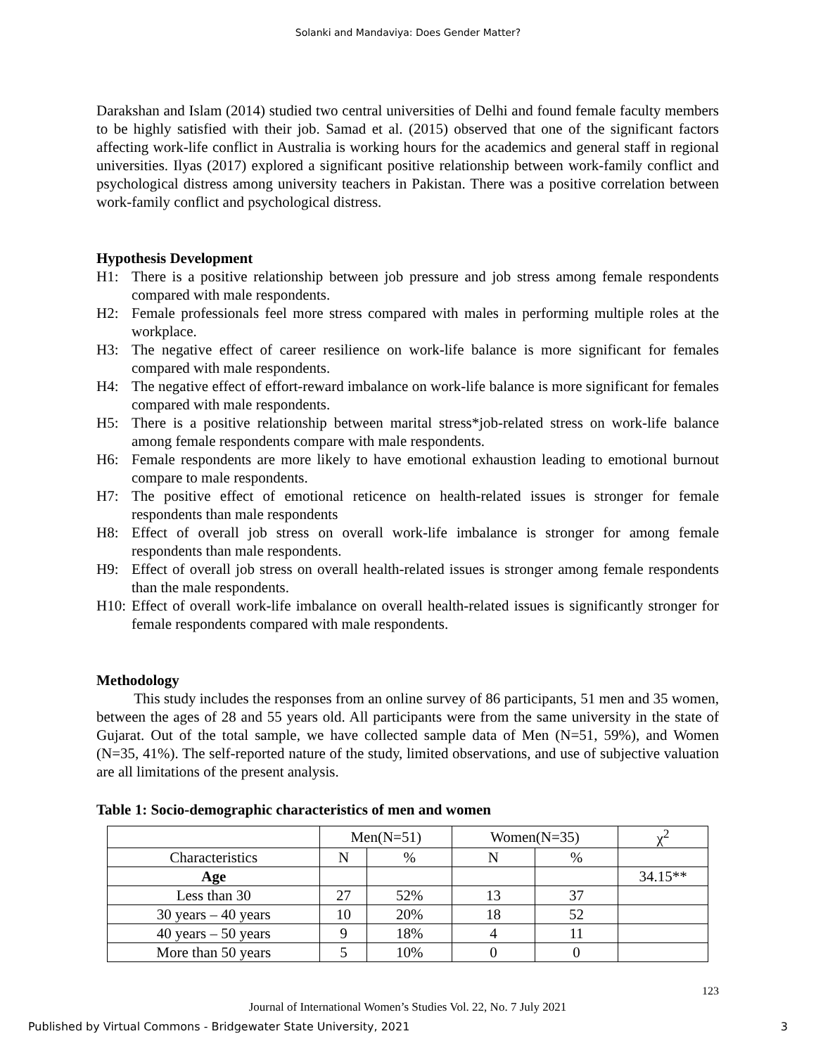Solanki and Mandaviya: Does Gender Matter?
Darakshan and Islam (2014) studied two central universities of Delhi and found female faculty members to be highly satisfied with their job. Samad et al. (2015) observed that one of the significant factors affecting work-life conflict in Australia is working hours for the academics and general staff in regional universities. Ilyas (2017) explored a significant positive relationship between work-family conflict and psychological distress among university teachers in Pakistan. There was a positive correlation between work-family conflict and psychological distress.
Hypothesis Development
H1: There is a positive relationship between job pressure and job stress among female respondents compared with male respondents.
H2: Female professionals feel more stress compared with males in performing multiple roles at the workplace.
H3: The negative effect of career resilience on work-life balance is more significant for females compared with male respondents.
H4: The negative effect of effort-reward imbalance on work-life balance is more significant for females compared with male respondents.
H5: There is a positive relationship between marital stress*job-related stress on work-life balance among female respondents compare with male respondents.
H6: Female respondents are more likely to have emotional exhaustion leading to emotional burnout compare to male respondents.
H7: The positive effect of emotional reticence on health-related issues is stronger for female respondents than male respondents
H8: Effect of overall job stress on overall work-life imbalance is stronger for among female respondents than male respondents.
H9: Effect of overall job stress on overall health-related issues is stronger among female respondents than the male respondents.
H10: Effect of overall work-life imbalance on overall health-related issues is significantly stronger for female respondents compared with male respondents.
Methodology
This study includes the responses from an online survey of 86 participants, 51 men and 35 women, between the ages of 28 and 55 years old. All participants were from the same university in the state of Gujarat. Out of the total sample, we have collected sample data of Men (N=51, 59%), and Women (N=35, 41%). The self-reported nature of the study, limited observations, and use of subjective valuation are all limitations of the present analysis.
Table 1: Socio-demographic characteristics of men and women
| | Men(N=51) | | Women(N=35) | | χ<sup>2</sup> |
| --- | --- | --- | --- | --- | --- |
| Characteristics | N | % | N | % | |
| Age | | | | | 34.15** |
| Less than 30 | 27 | 52% | 13 | 37 | |
| 30 years – 40 years | 10 | 20% | 18 | 52 | |
| 40 years – 50 years | 9 | 18% | 4 | 11 | |
| More than 50 years | 5 | 10% | 0 | 0 | |
123
Journal of International Women’s Studies Vol. 22, No. 7 July 2021
Published by Virtual Commons - Bridgewater State University, 2021 3